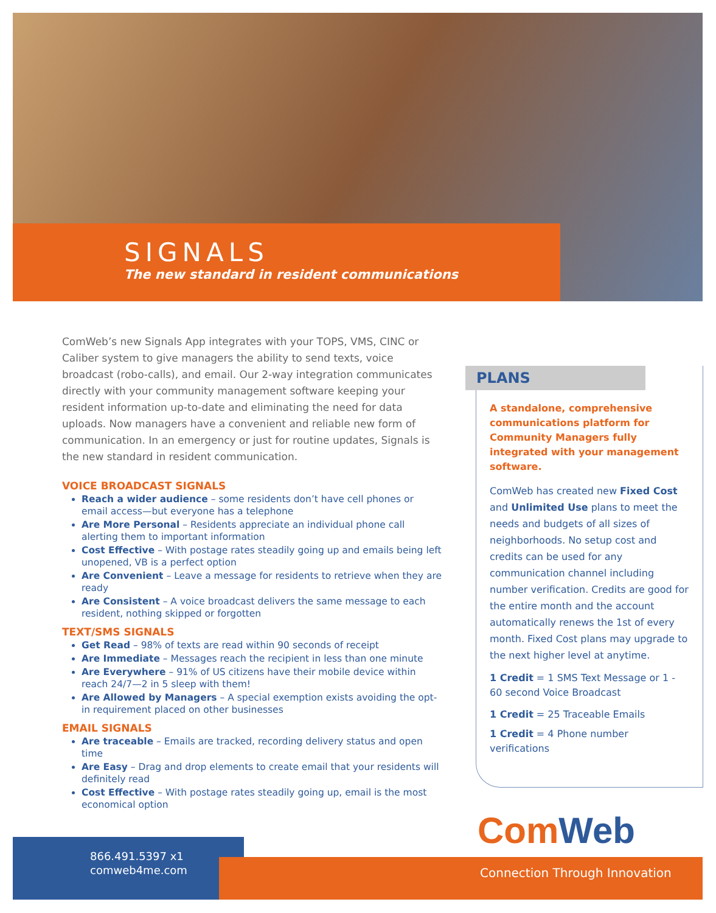SIGNALS
The new standard in resident communications
ComWeb’s new Signals App integrates with your TOPS, VMS, CINC or Caliber system to give managers the ability to send texts, voice broadcast (robo-calls), and email. Our 2-way integration communicates directly with your community management software keeping your resident information up-to-date and eliminating the need for data uploads. Now managers have a convenient and reliable new form of communication. In an emergency or just for routine updates, Signals is the new standard in resident communication.
VOICE BROADCAST SIGNALS
Reach a wider audience – some residents don’t have cell phones or email access—but everyone has a telephone
Are More Personal – Residents appreciate an individual phone call alerting them to important information
Cost Effective – With postage rates steadily going up and emails being left unopened, VB is a perfect option
Are Convenient – Leave a message for residents to retrieve when they are ready
Are Consistent – A voice broadcast delivers the same message to each resident, nothing skipped or forgotten
TEXT/SMS SIGNALS
Get Read – 98% of texts are read within 90 seconds of receipt
Are Immediate – Messages reach the recipient in less than one minute
Are Everywhere – 91% of US citizens have their mobile device within reach 24/7—2 in 5 sleep with them!
Are Allowed by Managers – A special exemption exists avoiding the opt-in requirement placed on other businesses
EMAIL SIGNALS
Are traceable – Emails are tracked, recording delivery status and open time
Are Easy – Drag and drop elements to create email that your residents will definitely read
Cost Effective – With postage rates steadily going up, email is the most economical option
PLANS
A standalone, comprehensive communications platform for Community Managers fully integrated with your management software.
ComWeb has created new Fixed Cost and Unlimited Use plans to meet the needs and budgets of all sizes of neighborhoods. No setup cost and credits can be used for any communication channel including number verification. Credits are good for the entire month and the account automatically renews the 1st of every month. Fixed Cost plans may upgrade to the next higher level at anytime.
1 Credit = 1 SMS Text Message or 1 - 60 second Voice Broadcast
1 Credit = 25 Traceable Emails
1 Credit = 4 Phone number verifications
866.491.5397 x1
comweb4me.com
Com Web
Connection Through Innovation